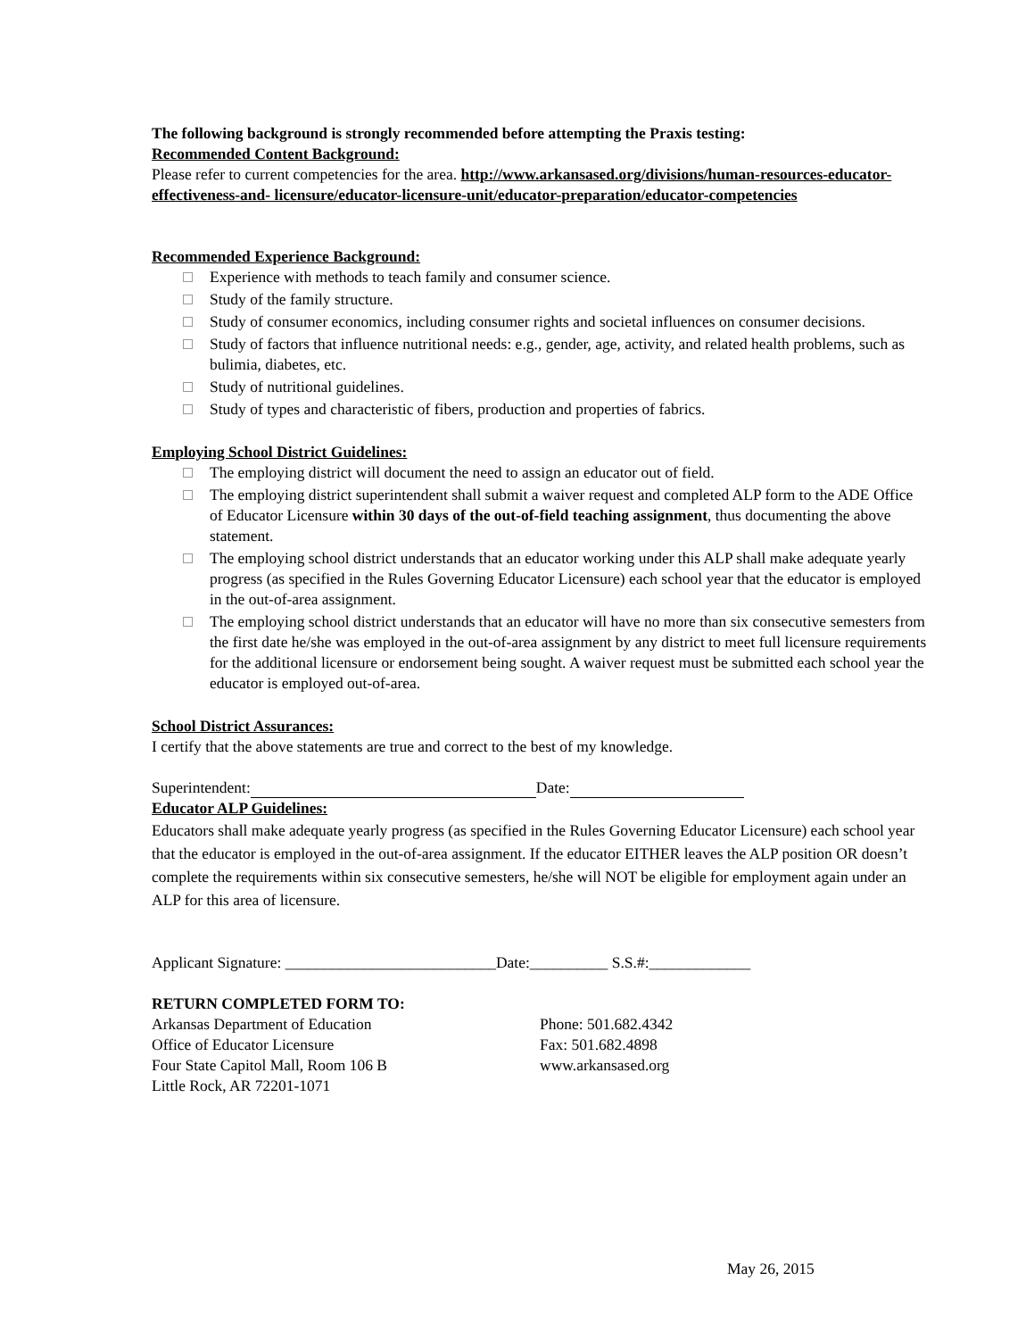The following background is strongly recommended before attempting the Praxis testing:
Recommended Content Background:
Please refer to current competencies for the area. http://www.arkansased.org/divisions/human-resources-educator-effectiveness-and- licensure/educator-licensure-unit/educator-preparation/educator-competencies
Recommended Experience Background:
Experience with methods to teach family and consumer science.
Study of the family structure.
Study of consumer economics, including consumer rights and societal influences on consumer decisions.
Study of factors that influence nutritional needs: e.g., gender, age, activity, and related health problems, such as bulimia, diabetes, etc.
Study of nutritional guidelines.
Study of types and characteristic of fibers, production and properties of fabrics.
Employing School District Guidelines:
The employing district will document the need to assign an educator out of field.
The employing district superintendent shall submit a waiver request and completed ALP form to the ADE Office of Educator Licensure within 30 days of the out-of-field teaching assignment, thus documenting the above statement.
The employing school district understands that an educator working under this ALP shall make adequate yearly progress (as specified in the Rules Governing Educator Licensure) each school year that the educator is employed in the out-of-area assignment.
The employing school district understands that an educator will have no more than six consecutive semesters from the first date he/she was employed in the out-of-area assignment by any district to meet full licensure requirements for the additional licensure or endorsement being sought. A waiver request must be submitted each school year the educator is employed out-of-area.
School District Assurances:
I certify that the above statements are true and correct to the best of my knowledge.
Superintendent: Date:
Educator ALP Guidelines:
Educators shall make adequate yearly progress (as specified in the Rules Governing Educator Licensure) each school year that the educator is employed in the out-of-area assignment. If the educator EITHER leaves the ALP position OR doesn’t complete the requirements within six consecutive semesters, he/she will NOT be eligible for employment again under an ALP for this area of licensure.
Applicant Signature: ___________________________Date:__________ S.S.#:_____________
RETURN COMPLETED FORM TO:
Arkansas Department of Education
Office of Educator Licensure
Four State Capitol Mall, Room 106 B
Little Rock, AR 72201-1071
Phone: 501.682.4342
Fax: 501.682.4898
www.arkansased.org
May 26, 2015